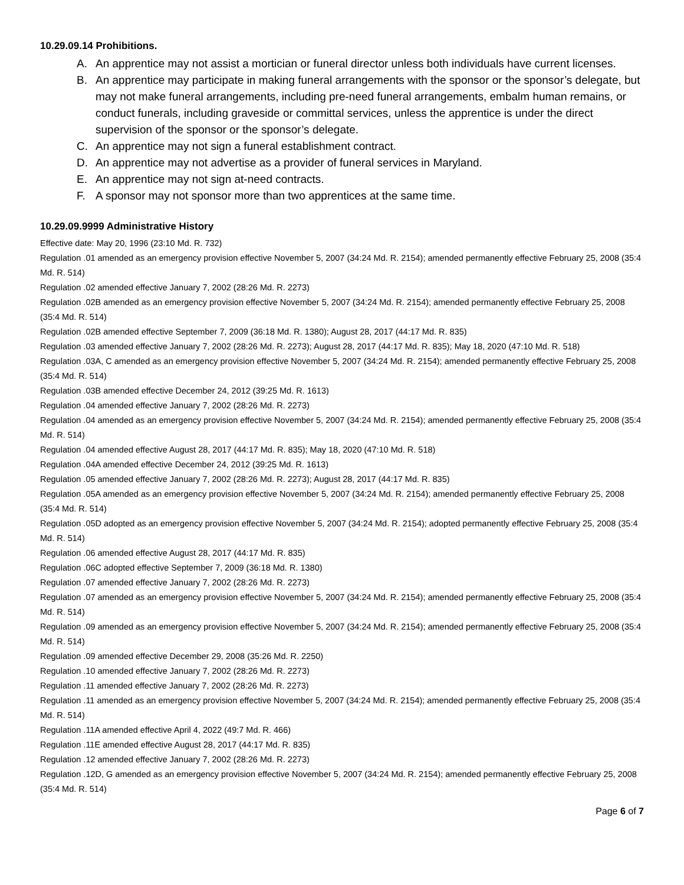10.29.09.14 Prohibitions.
A. An apprentice may not assist a mortician or funeral director unless both individuals have current licenses.
B. An apprentice may participate in making funeral arrangements with the sponsor or the sponsor’s delegate, but may not make funeral arrangements, including pre-need funeral arrangements, embalm human remains, or conduct funerals, including graveside or committal services, unless the apprentice is under the direct supervision of the sponsor or the sponsor’s delegate.
C. An apprentice may not sign a funeral establishment contract.
D. An apprentice may not advertise as a provider of funeral services in Maryland.
E. An apprentice may not sign at-need contracts.
F. A sponsor may not sponsor more than two apprentices at the same time.
10.29.09.9999 Administrative History
Effective date: May 20, 1996 (23:10 Md. R. 732)
Regulation .01 amended as an emergency provision effective November 5, 2007 (34:24 Md. R. 2154); amended permanently effective February 25, 2008 (35:4 Md. R. 514)
Regulation .02 amended effective January 7, 2002 (28:26 Md. R. 2273)
Regulation .02B amended as an emergency provision effective November 5, 2007 (34:24 Md. R. 2154); amended permanently effective February 25, 2008 (35:4 Md. R. 514)
Regulation .02B amended effective September 7, 2009 (36:18 Md. R. 1380); August 28, 2017 (44:17 Md. R. 835)
Regulation .03 amended effective January 7, 2002 (28:26 Md. R. 2273); August 28, 2017 (44:17 Md. R. 835); May 18, 2020 (47:10 Md. R. 518)
Regulation .03A, C amended as an emergency provision effective November 5, 2007 (34:24 Md. R. 2154); amended permanently effective February 25, 2008 (35:4 Md. R. 514)
Regulation .03B amended effective December 24, 2012 (39:25 Md. R. 1613)
Regulation .04 amended effective January 7, 2002 (28:26 Md. R. 2273)
Regulation .04 amended as an emergency provision effective November 5, 2007 (34:24 Md. R. 2154); amended permanently effective February 25, 2008 (35:4 Md. R. 514)
Regulation .04 amended effective August 28, 2017 (44:17 Md. R. 835); May 18, 2020 (47:10 Md. R. 518)
Regulation .04A amended effective December 24, 2012 (39:25 Md. R. 1613)
Regulation .05 amended effective January 7, 2002 (28:26 Md. R. 2273); August 28, 2017 (44:17 Md. R. 835)
Regulation .05A amended as an emergency provision effective November 5, 2007 (34:24 Md. R. 2154); amended permanently effective February 25, 2008 (35:4 Md. R. 514)
Regulation .05D adopted as an emergency provision effective November 5, 2007 (34:24 Md. R. 2154); adopted permanently effective February 25, 2008 (35:4 Md. R. 514)
Regulation .06 amended effective August 28, 2017 (44:17 Md. R. 835)
Regulation .06C adopted effective September 7, 2009 (36:18 Md. R. 1380)
Regulation .07 amended effective January 7, 2002 (28:26 Md. R. 2273)
Regulation .07 amended as an emergency provision effective November 5, 2007 (34:24 Md. R. 2154); amended permanently effective February 25, 2008 (35:4 Md. R. 514)
Regulation .09 amended as an emergency provision effective November 5, 2007 (34:24 Md. R. 2154); amended permanently effective February 25, 2008 (35:4 Md. R. 514)
Regulation .09 amended effective December 29, 2008 (35:26 Md. R. 2250)
Regulation .10 amended effective January 7, 2002 (28:26 Md. R. 2273)
Regulation .11 amended effective January 7, 2002 (28:26 Md. R. 2273)
Regulation .11 amended as an emergency provision effective November 5, 2007 (34:24 Md. R. 2154); amended permanently effective February 25, 2008 (35:4 Md. R. 514)
Regulation .11A amended effective April 4, 2022 (49:7 Md. R. 466)
Regulation .11E amended effective August 28, 2017 (44:17 Md. R. 835)
Regulation .12 amended effective January 7, 2002 (28:26 Md. R. 2273)
Regulation .12D, G amended as an emergency provision effective November 5, 2007 (34:24 Md. R. 2154); amended permanently effective February 25, 2008 (35:4 Md. R. 514)
Page 6 of 7